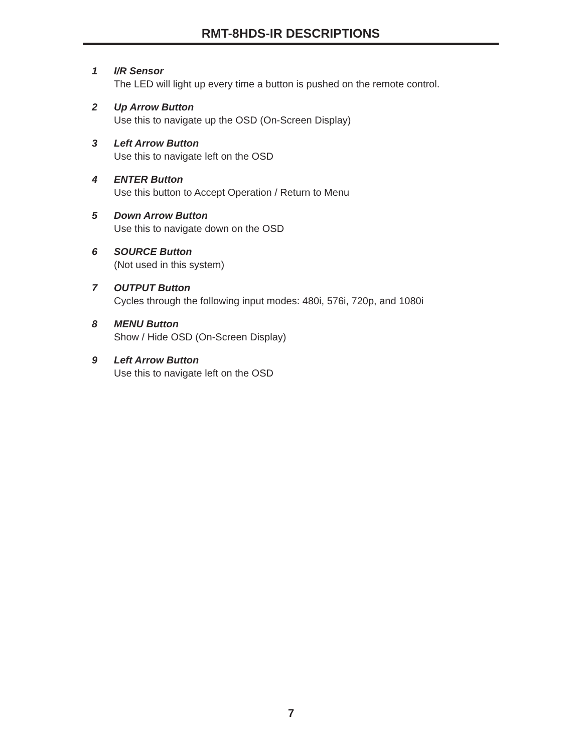RMT-8HDS-IR DESCRIPTIONS
1 I/R Sensor
The LED will light up every time a button is pushed on the remote control.
2 Up Arrow Button
Use this to navigate up the OSD (On-Screen Display)
3 Left Arrow Button
Use this to navigate left on the OSD
4 ENTER Button
Use this button to Accept Operation / Return to Menu
5 Down Arrow Button
Use this to navigate down on the OSD
6 SOURCE Button
(Not used in this system)
7 OUTPUT Button
Cycles through the following input modes: 480i, 576i, 720p, and 1080i
8 MENU Button
Show / Hide OSD (On-Screen Display)
9 Left Arrow Button
Use this to navigate left on the OSD
7